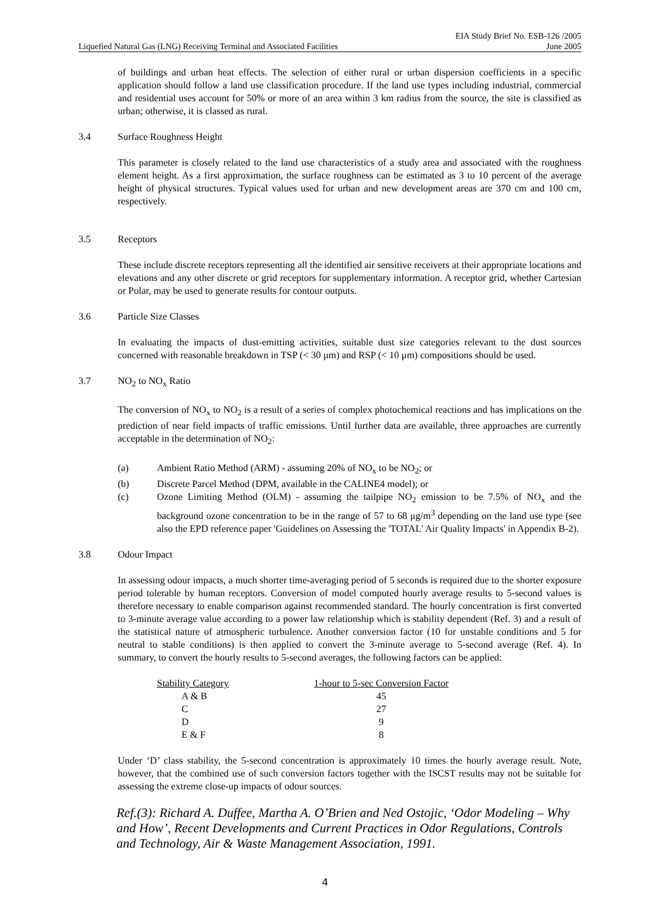Liquefied Natural Gas (LNG) Receiving Terminal and Associated Facilities EIA Study Brief No. ESB-126 /2005
June 2005
of buildings and urban heat effects. The selection of either rural or urban dispersion coefficients in a specific application should follow a land use classification procedure. If the land use types including industrial, commercial and residential uses account for 50% or more of an area within 3 km radius from the source, the site is classified as urban; otherwise, it is classed as rural.
3.4 Surface Roughness Height
This parameter is closely related to the land use characteristics of a study area and associated with the roughness element height. As a first approximation, the surface roughness can be estimated as 3 to 10 percent of the average height of physical structures. Typical values used for urban and new development areas are 370 cm and 100 cm, respectively.
3.5 Receptors
These include discrete receptors representing all the identified air sensitive receivers at their appropriate locations and elevations and any other discrete or grid receptors for supplementary information. A receptor grid, whether Cartesian or Polar, may be used to generate results for contour outputs.
3.6 Particle Size Classes
In evaluating the impacts of dust-emitting activities, suitable dust size categories relevant to the dust sources concerned with reasonable breakdown in TSP (< 30 μm) and RSP (< 10 μm) compositions should be used.
3.7 NO<sub>2</sub> to NO<sub>x</sub> Ratio
The conversion of NO<sub>x</sub> to NO<sub>2</sub> is a result of a series of complex photochemical reactions and has implications on the prediction of near field impacts of traffic emissions. Until further data are available, three approaches are currently acceptable in the determination of NO<sub>2</sub>:
(a) Ambient Ratio Method (ARM) - assuming 20% of NO<sub>x</sub> to be NO<sub>2</sub>; or
(b) Discrete Parcel Method (DPM, available in the CALINE4 model); or
(c) Ozone Limiting Method (OLM) - assuming the tailpipe NO<sub>2</sub> emission to be 7.5% of NO<sub>x</sub> and the background ozone concentration to be in the range of 57 to 68 μg/m<sup>3</sup> depending on the land use type (see also the EPD reference paper 'Guidelines on Assessing the 'TOTAL' Air Quality Impacts' in Appendix B-2).
3.8 Odour Impact
In assessing odour impacts, a much shorter time-averaging period of 5 seconds is required due to the shorter exposure period tolerable by human receptors. Conversion of model computed hourly average results to 5-second values is therefore necessary to enable comparison against recommended standard. The hourly concentration is first converted to 3-minute average value according to a power law relationship which is stability dependent (Ref. 3) and a result of the statistical nature of atmospheric turbulence. Another conversion factor (10 for unstable conditions and 5 for neutral to stable conditions) is then applied to convert the 3-minute average to 5-second average (Ref. 4). In summary, to convert the hourly results to 5-second averages, the following factors can be applied:
| Stability Category | 1-hour to 5-sec Conversion Factor |
| --- | --- |
| A & B | 45 |
| C | 27 |
| D | 9 |
| E & F | 8 |
Under ‘D’ class stability, the 5-second concentration is approximately 10 times the hourly average result. Note, however, that the combined use of such conversion factors together with the ISCST results may not be suitable for assessing the extreme close-up impacts of odour sources.
Ref.(3): Richard A. Duffee, Martha A. O’Brien and Ned Ostojic, ‘Odor Modeling – Why and How’, Recent Developments and Current Practices in Odor Regulations, Controls and Technology, Air & Waste Management Association, 1991.
4